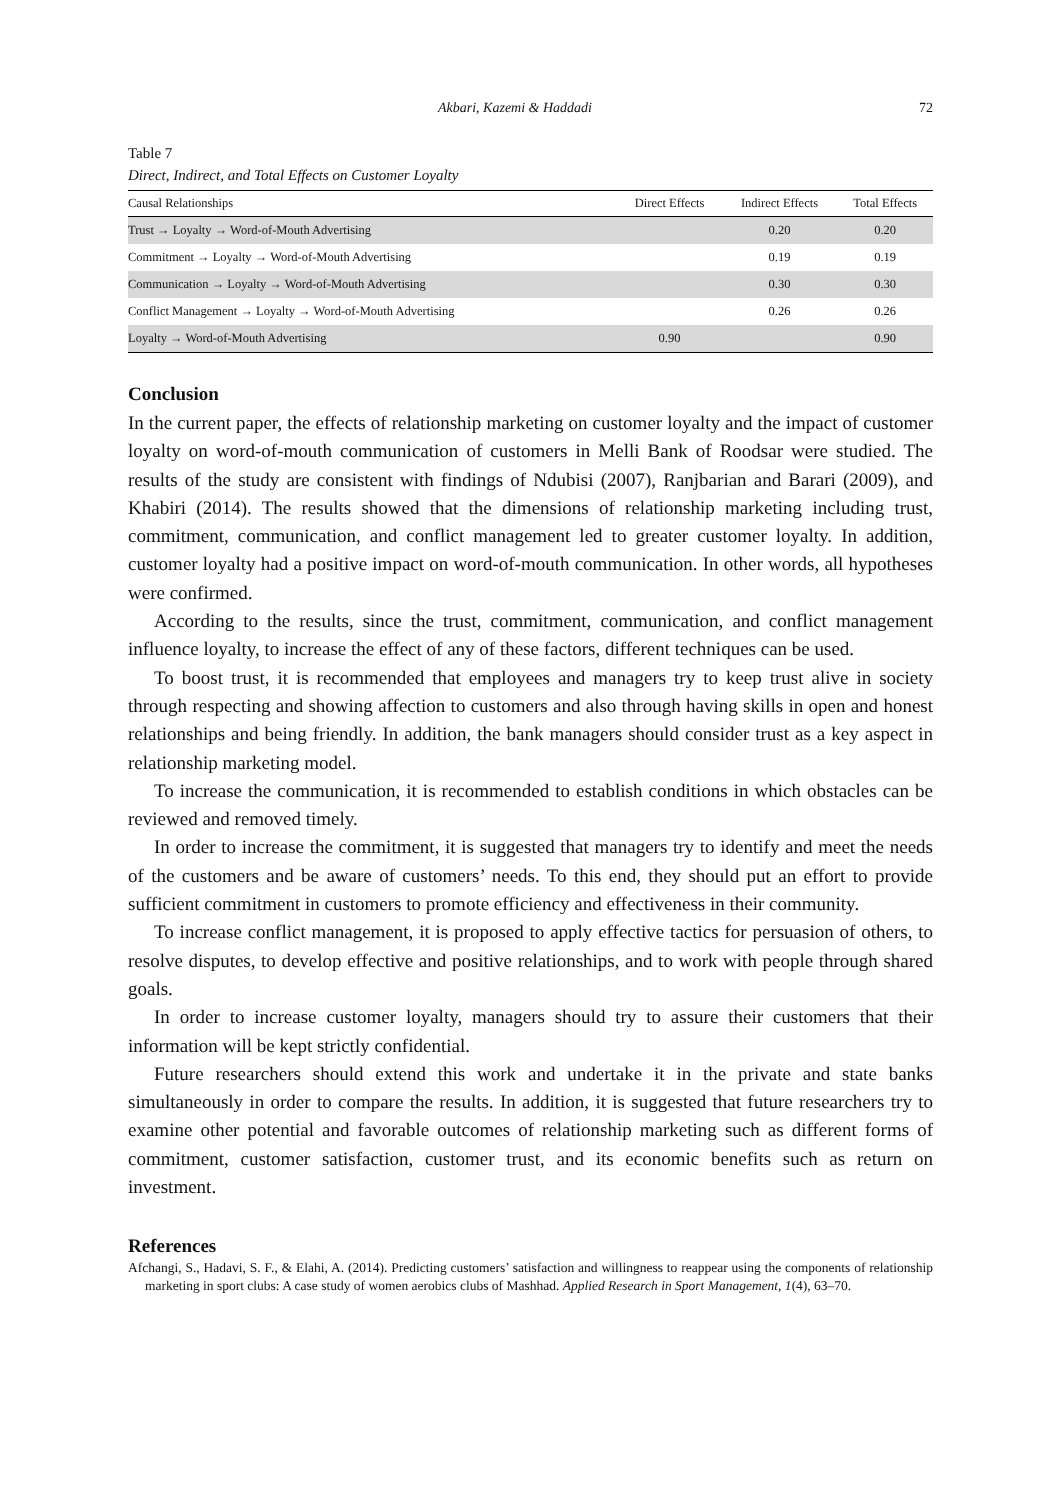Akbari, Kazemi & Haddadi 72
Table 7
Direct, Indirect, and Total Effects on Customer Loyalty
| Causal Relationships | Direct Effects | Indirect Effects | Total Effects |
| --- | --- | --- | --- |
| Trust → Loyalty → Word-of-Mouth Advertising | | 0.20 | 0.20 |
| Commitment → Loyalty → Word-of-Mouth Advertising | | 0.19 | 0.19 |
| Communication → Loyalty → Word-of-Mouth Advertising | | 0.30 | 0.30 |
| Conflict Management → Loyalty → Word-of-Mouth Advertising | | 0.26 | 0.26 |
| Loyalty → Word-of-Mouth Advertising | 0.90 | | 0.90 |
Conclusion
In the current paper, the effects of relationship marketing on customer loyalty and the impact of customer loyalty on word-of-mouth communication of customers in Melli Bank of Roodsar were studied. The results of the study are consistent with findings of Ndubisi (2007), Ranjbarian and Barari (2009), and Khabiri (2014). The results showed that the dimensions of relationship marketing including trust, commitment, communication, and conflict management led to greater customer loyalty. In addition, customer loyalty had a positive impact on word-of-mouth communication. In other words, all hypotheses were confirmed.
According to the results, since the trust, commitment, communication, and conflict management influence loyalty, to increase the effect of any of these factors, different techniques can be used.
To boost trust, it is recommended that employees and managers try to keep trust alive in society through respecting and showing affection to customers and also through having skills in open and honest relationships and being friendly. In addition, the bank managers should consider trust as a key aspect in relationship marketing model.
To increase the communication, it is recommended to establish conditions in which obstacles can be reviewed and removed timely.
In order to increase the commitment, it is suggested that managers try to identify and meet the needs of the customers and be aware of customers’ needs. To this end, they should put an effort to provide sufficient commitment in customers to promote efficiency and effectiveness in their community.
To increase conflict management, it is proposed to apply effective tactics for persuasion of others, to resolve disputes, to develop effective and positive relationships, and to work with people through shared goals.
In order to increase customer loyalty, managers should try to assure their customers that their information will be kept strictly confidential.
Future researchers should extend this work and undertake it in the private and state banks simultaneously in order to compare the results. In addition, it is suggested that future researchers try to examine other potential and favorable outcomes of relationship marketing such as different forms of commitment, customer satisfaction, customer trust, and its economic benefits such as return on investment.
References
Afchangi, S., Hadavi, S. F., & Elahi, A. (2014). Predicting customers’ satisfaction and willingness to reappear using the components of relationship marketing in sport clubs: A case study of women aerobics clubs of Mashhad. Applied Research in Sport Management, 1(4), 63–70.